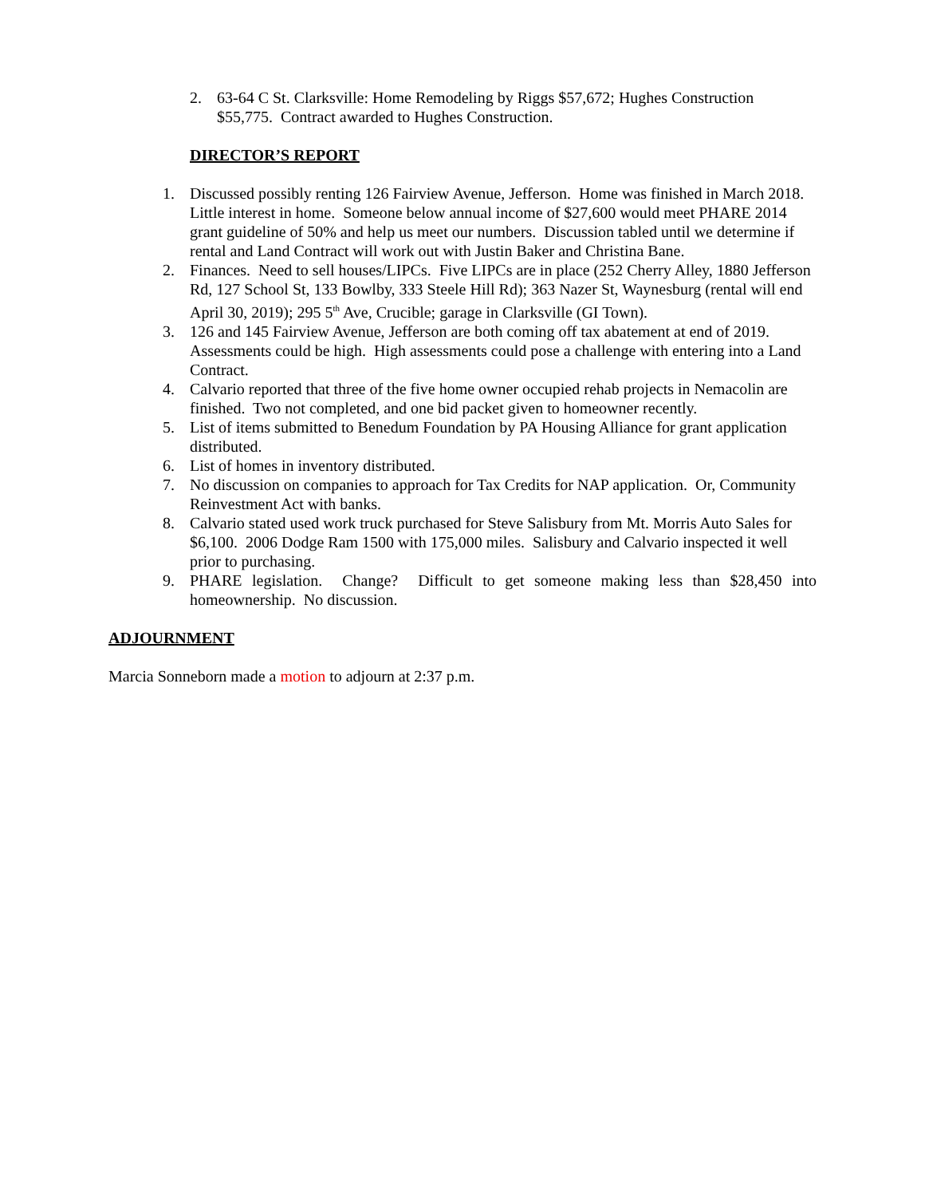2. 63-64 C St. Clarksville: Home Remodeling by Riggs $57,672; Hughes Construction $55,775. Contract awarded to Hughes Construction.
DIRECTOR’S REPORT
1. Discussed possibly renting 126 Fairview Avenue, Jefferson. Home was finished in March 2018. Little interest in home. Someone below annual income of $27,600 would meet PHARE 2014 grant guideline of 50% and help us meet our numbers. Discussion tabled until we determine if rental and Land Contract will work out with Justin Baker and Christina Bane.
2. Finances. Need to sell houses/LIPCs. Five LIPCs are in place (252 Cherry Alley, 1880 Jefferson Rd, 127 School St, 133 Bowlby, 333 Steele Hill Rd); 363 Nazer St, Waynesburg (rental will end April 30, 2019); 295 5<sup>th</sup> Ave, Crucible; garage in Clarksville (GI Town).
3. 126 and 145 Fairview Avenue, Jefferson are both coming off tax abatement at end of 2019. Assessments could be high. High assessments could pose a challenge with entering into a Land Contract.
4. Calvario reported that three of the five home owner occupied rehab projects in Nemacolin are finished. Two not completed, and one bid packet given to homeowner recently.
5. List of items submitted to Benedum Foundation by PA Housing Alliance for grant application distributed.
6. List of homes in inventory distributed.
7. No discussion on companies to approach for Tax Credits for NAP application. Or, Community Reinvestment Act with banks.
8. Calvario stated used work truck purchased for Steve Salisbury from Mt. Morris Auto Sales for $6,100. 2006 Dodge Ram 1500 with 175,000 miles. Salisbury and Calvario inspected it well prior to purchasing.
9. PHARE legislation. Change? Difficult to get someone making less than $28,450 into homeownership. No discussion.
ADJOURNMENT
Marcia Sonneborn made a motion to adjourn at 2:37 p.m.